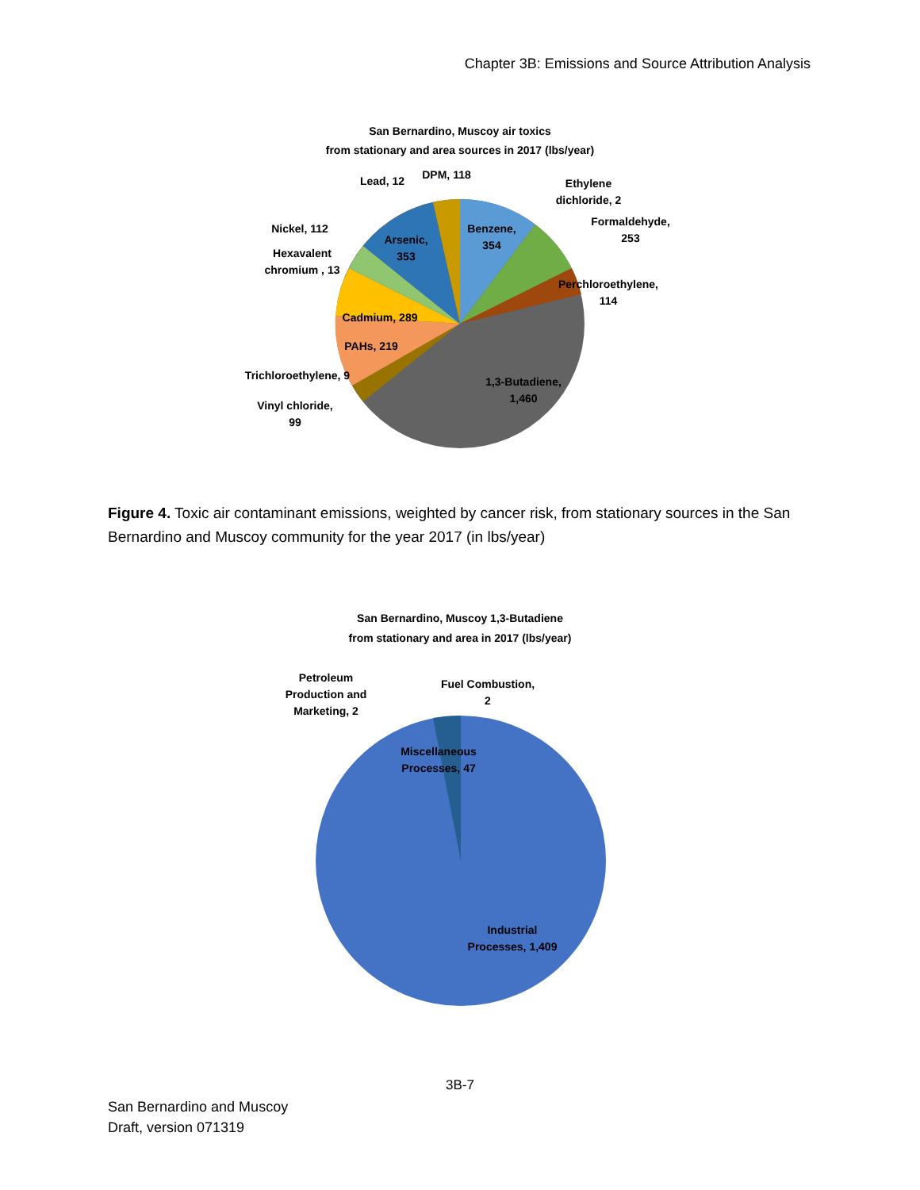Chapter 3B: Emissions and Source Attribution Analysis
San Bernardino, Muscoy air toxics
from stationary and area sources in 2017 (lbs/year)
Benzene,
354
Arsenic,
353
Ethylene
dichloride, 2
Formaldehyde,
253
Perchloroethylene,
114
1,3-Butadiene,
1,460
DPM, 118
Lead, 12
Nickel, 112
Hexavalent
chromium , 13
Cadmium, 289
PAHs, 219
Trichloroethylene, 9
Vinyl chloride,
99
Figure 4. Toxic air contaminant emissions, weighted by cancer risk, from stationary sources in the San Bernardino and Muscoy community for the year 2017 (in lbs/year)
San Bernardino, Muscoy 1,3-Butadiene
from stationary and area in 2017 (lbs/year)
Petroleum
Production and
Marketing, 2
Fuel Combustion,
2
Miscellaneous
Processes, 47
Industrial
Processes, 1,409
3B-7
San Bernardino and Muscoy
Draft, version 071319